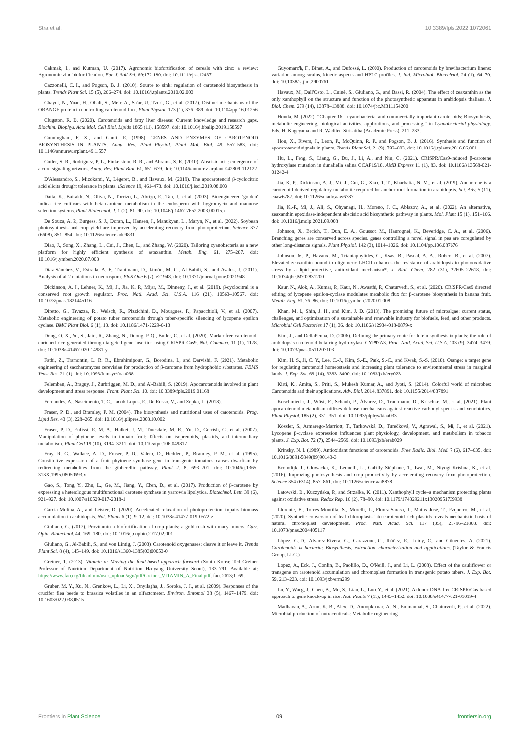Stra et al. 10.3389/fpls.2022.1072061
Cakmak, I., and Kutman, U. (2017). Agronomic biofortification of cereals with zinc: a review: Agronomic zinc biofortification. Eur. J. Soil Sci. 69:172-180. doi: 10.1111/ejss.12437
Cazzonelli, C. I., and Pogson, B. J. (2010). Source to sink: regulation of carotenoid biosynthesis in plants. Trends Plant Sci. 15 (5), 266–274. doi: 10.1016/j.tplants.2010.02.003
Chayut, N., Yuan, H., Ohali, S., Meir, A., Sa'ar, U., Tzuri, G., et al. (2017). Distinct mechanisms of the ORANGE protein in controlling carotenoid flux. Plant Physiol. 173 (1), 376–389. doi: 10.1104/pp.16.01256
Clugston, R. D. (2020). Carotenoids and fatty liver disease: Current knowledge and research gaps. Biochim. Biophys. Acta Mol. Cell Biol. Lipids 1865 (11), 158597. doi: 10.1016/j.bbalip.2019.158597
Cunningham, F. X., and Gantt, E. (1998). GENES AND ENZYMES OF CAROTENOID BIOSYNTHESIS IN PLANTS. Annu. Rev. Plant Physiol. Plant Mol. Biol. 49, 557–583. doi: 10.1146/annurev.arplant.49.1.557
Cutler, S. R., Rodriguez, P. L., Finkelstein, R. R., and Abrams, S. R. (2010). Abscisic acid: emergence of a core signaling network. Annu. Rev. Plant Biol. 61, 651–679. doi: 10.1146/annurev-arplant-042809-112122
D'Alessandro, S., Mizokami, Y., Légeret, B., and Havaux, M. (2019). The apocarotenoid β-cyclocitric acid elicits drought tolerance in plants. iScience 19, 461–473. doi: 10.1016/j.isci.2019.08.003
Datta, K., Baisakh, N., Oliva, N., Torrizo, L., Abrigo, E., Tan, J., et al. (2003). Bioengineered 'golden' indica rice cultivars with beta-carotene metabolism in the endosperm with hygromycin and mannose selection systems. Plant Biotechnol. J. 1 (2), 81–90. doi: 10.1046/j.1467-7652.2003.00015.x
De Souza, A. P., Burgess, S. J., Doran, L., Hansen, J., Manukyan, L., Maryn, N., et al. (2022). Soybean photosynthesis and crop yield are improved by accelerating recovery from photoprotection. Science 377 (6608), 851–854. doi: 10.1126/science.adc9831
Diao, J., Song, X., Zhang, L., Cui, J., Chen, L., and Zhang, W. (2020). Tailoring cyanobacteria as a new platform for highly efficient synthesis of astaxanthin. Metab. Eng. 61, 275–287. doi: 10.1016/j.ymben.2020.07.003
Díaz-Sánchez, V., Estrada, A. F., Trautmann, D., Limón, M. C., Al-Babili, S., and Avalos, J. (2011). Analysis of al-2 mutations in neurospora. PloS One 6 (7), e21948. doi: 10.1371/journal.pone.0021948
Dickinson, A. J., Lehner, K., Mi, J., Jia, K. P., Mijar, M., Dinneny, J., et al. (2019). β-cyclocitral is a conserved root growth regulator. Proc. Natl. Acad. Sci. U.S.A. 116 (21), 10563–10567. doi: 10.1073/pnas.1821445116
Diretto, G., Tavazza, R., Welsch, R., Pizzichini, D., Mourgues, F., Papacchioli, V., et al. (2007). Metabolic engineering of potato tuber carotenoids through tuber-specific silencing of lycopene epsilon cyclase. BMC Plant Biol. 6 (1), 13. doi: 10.1186/1471-2229-6-13
Dong, O. X., Yu, S., Jain, R., Zhang, N., Duong, P. Q., Butler, C., et al. (2020). Marker-free carotenoid-enriched rice generated through targeted gene insertion using CRISPR-Cas9. Nat. Commun. 11 (1), 1178. doi: 10.1038/s41467-020-14981-y
Fathi, Z., Tramontin, L. R. R., Ebrahimipour, G., Borodina, I., and Darvishi, F. (2021). Metabolic engineering of saccharomyces cerevisiae for production of β-carotene from hydrophobic substrates. FEMS Yeast Res. 21 (1). doi: 10.1093/femsyr/foaa068
Felemban, A., Braguy, J., Zurbriggen, M. D., and Al-Babili, S. (2019). Apocarotenoids involved in plant development and stress response. Front. Plant Sci. 10. doi: 10.3389/fpls.2019.01168
Fernandes, A., Nascimento, T. C., Jacob-Lopes, E., De Rosso, V., and Zepka, L. (2018).
Fraser, P. D., and Bramley, P. M. (2004). The biosynthesis and nutritional uses of carotenoids. Prog. Lipid Res. 43 (3), 228–265. doi: 10.1016/j.plipres.2003.10.002
Fraser, P. D., Enfissi, E. M. A., Halket, J. M., Truesdale, M. R., Yu, D., Gerrish, C., et al. (2007). Manipulation of phytoene levels in tomato fruit: Effects on isoprenoids, plastids, and intermediary metabolism. Plant Cell 19 (10), 3194–3211. doi: 10.1105/tpc.106.049817
Fray, R. G., Wallace, A. D., Fraser, P. D., Valero, D., Hedden, P., Bramley, P. M., et al. (1995). Constitutive expression of a fruit phytoene synthase gene in transgenic tomatoes causes dwarfism by redirecting metabolites from the gibberellin pathway. Plant J. 8, 693–701. doi: 10.1046/j.1365-313X.1995.08050693.x
Gao, S., Tong, Y., Zhu, L., Ge, M., Jiang, Y., Chen, D., et al. (2017). Production of β-carotene by expressing a heterologous multifunctional carotene synthase in yarrowia lipolytica. Biotechnol. Lett. 39 (6), 921–927. doi: 10.1007/s10529-017-2318-1
Garcia-Molina, A., and Leister, D. (2020). Accelerated relaxation of photoprotection impairs biomass accumulation in arabidopsis. Nat. Plants 6 (1), 9–12. doi: 10.1038/s41477-019-0572-z
Giuliano, G. (2017). Provitamin a biofortification of crop plants: a gold rush with many miners. Curr. Opin. Biotechnol. 44, 169–180. doi: 10.1016/j.copbio.2017.02.001
Giuliano, G., Al-Babili, S., and von Lintig, J. (2003). Carotenoid oxygenases: cleave it or leave it. Trends Plant Sci. 8 (4), 145–149. doi: 10.1016/s1360-1385(03)00053-0
Greiner, T. (2013). Vitamin a: Moving the food-based apporach forward (South Korea: Ted Greiner Professor of Nutrition Department of Nutrition Hanyang University Seoul), 133–791. Available at: https://www.fao.org/fileadmin/user_upload/agn/pdf/Greiner_VITAMIN_A_Final.pdf. fao. 2013;1–69.
Gruber, M. Y., Xu, N., Grenkow, L., Li, X., Onyilagha, J., Soroka, J. J., et al. (2009). Responses of the crucifer flea beetle to brassica volatiles in an olfactometer. Environ. Entomol 38 (5), 1467–1479. doi: 10.1603/022.038.0515
Guyomarc'h, F., Binet, A., and Dufossé, L. (2000). Production of carotenoids by brevibacterium linens: variation among strains, kinetic aspects and HPLC profiles. J. Ind. Microbiol. Biotechnol. 24 (1), 64–70. doi: 10.1038/sj.jim.2900761
Havaux, M., Dall'Osto, L., Cuiné, S., Giuliano, G., and Bassi, R. (2004). The effect of zeaxanthin as the only xanthophyll on the structure and function of the photosynthetic apparatus in arabidopsis thaliana. J. Biol. Chem. 279 (14), 13878–13888. doi: 10.1074/jbc.M311154200
Honda, M. (2022). “Chapter 16 - cyanobacterial and commercially important carotenoids: Biosynthesis, metabolic engineering, biological activities, applications, and processing,” in Cyanobacterial physiology. Eds. H. Kageyama and R. Waditee-Sirisattha (Academic Press), 211–233.
Hou, X., Rivers, J., Leon, P., McQuinn, R. P., and Pogson, B. J. (2016). Synthesis and function of apocarotenoid signals in plants. Trends Plant Sci. 21 (9), 792–803. doi: 10.1016/j.tplants.2016.06.001
Hu, L., Feng, S., Liang, G., Du, J., Li, A., and Niu, C. (2021). CRISPR/Cas9-induced β-carotene hydroxylase mutation in dunaliella salina CCAP19/18. AMB Express 11 (1), 83. doi: 10.1186/s13568-021-01242-4
Jia, K. P., Dickinson, A. J., Mi, J., Cui, G., Xiao, T. T., Kharbatia, N. M., et al. (2019). Anchorene is a carotenoid-derived regulatory metabolite required for anchor root formation in arabidopsis. Sci. Adv. 5 (11), eaaw6787. doi: 10.1126/sciadv.aaw6787
Jia, K.-P., Mi, J., Ali, S., Ohyanagi, H., Moreno, J. C., Ablazov, A., et al. (2022). An alternative, zeaxanthin epoxidase-independent abscisic acid biosynthetic pathway in plants. Mol. Plant 15 (1), 151–166. doi: 10.1016/j.molp.2021.09.008
Johnson, X., Brcich, T., Dun, E. A., Goussot, M., Haurogneí, K., Beveridge, C. A., et al. (2006). Branching genes are conserved across species. genes controlling a novel signal in pea are coregulated by other long-distance signals. Plant Physiol. 142 (3), 1014–1026. doi: 10.1104/pp.106.087676
Johnson, M. P., Havaux, M., Triantaphylides, C., Ksas, B., Pascal, A. A., Robert, B., et al. (2007). Elevated zeaxanthin bound to oligomeric LHCII enhances the resistance of arabidopsis to photooxidative stress by a lipid-protective, antioxidant mechanism*. J. Biol. Chem. 282 (31), 22605–22618. doi: 10.1074/jbc.M702831200
Kaur, N., Alok, A., Kumar, P., Kaur, N., Awasthi, P., Chaturvedi, S., et al. (2020). CRISPR/Cas9 directed editing of lycopene epsilon-cyclase modulates metabolic flux for β-carotene biosynthesis in banana fruit. Metab. Eng. 59, 76–86. doi: 10.1016/j.ymben.2020.01.008
Khan, M. I., Shin, J. H., and Kim, J. D. (2018). The promising future of microalgae: current status, challenges, and optimization of a sustainable and renewable industry for biofuels, feed, and other products. Microbial Cell Factories 17 (1), 36. doi: 10.1186/s12934-018-0879-x
Kim, J., and DellaPenna, D. (2006). Defining the primary route for lutein synthesis in plants: the role of arabidopsis carotenoid beta-ring hydroxylase CYP97A3. Proc. Natl. Acad. Sci. U.S.A. 103 (9), 3474–3479. doi: 10.1073/pnas.0511207103
Kim, H. S., Ji, C. Y., Lee, C.-J., Kim, S.-E., Park, S.-C., and Kwak, S.-S. (2018). Orange: a target gene for regulating carotenoid homeostasis and increasing plant tolerance to environmental stress in marginal lands. J. Exp. Bot. 69 (14), 3393–3400. doi: 10.1093/jxb/ery023
Kirti, K., Amita, S., Priti, S., Mukesh Kumar, A., and Jyoti, S. (2014). Colorful world of microbes: Carotenoids and their applications. Adv. Biol. 2014, 837891. doi: 10.1155/2014/837891
Koschmieder, J., Wüst, F., Schaub, P., Álvarez, D., Trautmann, D., Krischke, M., et al. (2021). Plant apocarotenoid metabolism utilizes defense mechanisms against reactive carbonyl species and xenobiotics. Plant Physiol. 185 (2), 331–351. doi: 10.1093/plphys/kiaa033
Kössler, S., Armarego-Marriott, T., Tarkowská, D., Turečková, V., Agrawal, S., Mi, J., et al. (2021). Lycopene β-cyclase expression influences plant physiology, development, and metabolism in tobacco plants. J. Exp. Bot. 72 (7), 2544–2569. doi: 10.1093/jxb/erab029
Krinsky, N. I. (1989). Antioxidant functions of carotenoids. Free Radic. Biol. Med. 7 (6), 617–635. doi: 10.1016/0891-5849(89)90143-3
Kromdijk, J., Głowacka, K., Leonelli, L., Gabilly Stéphane, T., Iwai, M., Niyogi Krishna, K., et al. (2016). Improving photosynthesis and crop productivity by accelerating recovery from photoprotection. Science 354 (6314), 857–861. doi: 10.1126/science.aai8878
Latowski, D., Kuczyńska, P., and Strzałka, K. (2011). Xanthophyll cycle–a mechanism protecting plants against oxidative stress. Redox Rep. 16 (2), 78–90. doi: 10.1179/174329211x13020951739938
Llorente, B., Torres-Montilla, S., Morelli, L., Florez-Sarasa, I., Matus José, T., Ezquerro, M., et al. (2020). Synthetic conversion of leaf chloroplasts into carotenoid-rich plastids reveals mechanistic basis of natural chromoplast development. Proc. Natl. Acad. Sci. 117 (35), 21796–21803. doi: 10.1073/pnas.2004405117
López, G.-D., Alvarez-Rivera, G., Carazzone, C., Ibáñez, E., Leidy, C., and Cifuentes, A. (2021). Carotenoids in bacteria: Biosynthesis, extraction, characterization and applications. (Taylor & Francis Group, LLC.)
Lopez, A., Eck, J., Conlin, B., Paolillo, D., O'Neill, J., and Li, L. (2008). Effect of the cauliflower or transgene on carotenoid accumulation and chromoplast formation in transgenic potato tubers. J. Exp. Bot. 59, 213–223. doi: 10.1093/jxb/erm299
Lu, Y., Wang, J., Chen, B., Mo, S., Lian, L., Luo, Y., et al. (2021). A donor-DNA-free CRISPR/Cas-based approach to gene knock-up in rice. Nat. Plants 7 (11), 1445–1452. doi: 10.1038/s41477-021-01019-4
Madhavan, A., Arun, K. B., Alex, D., Anoopkumar, A. N., Emmanual, S., Chaturvedi, P., et al. (2022). Microbial production of nutraceuticals: Metabolic engineering
Frontiers in Plant Science 09 frontiersin.org